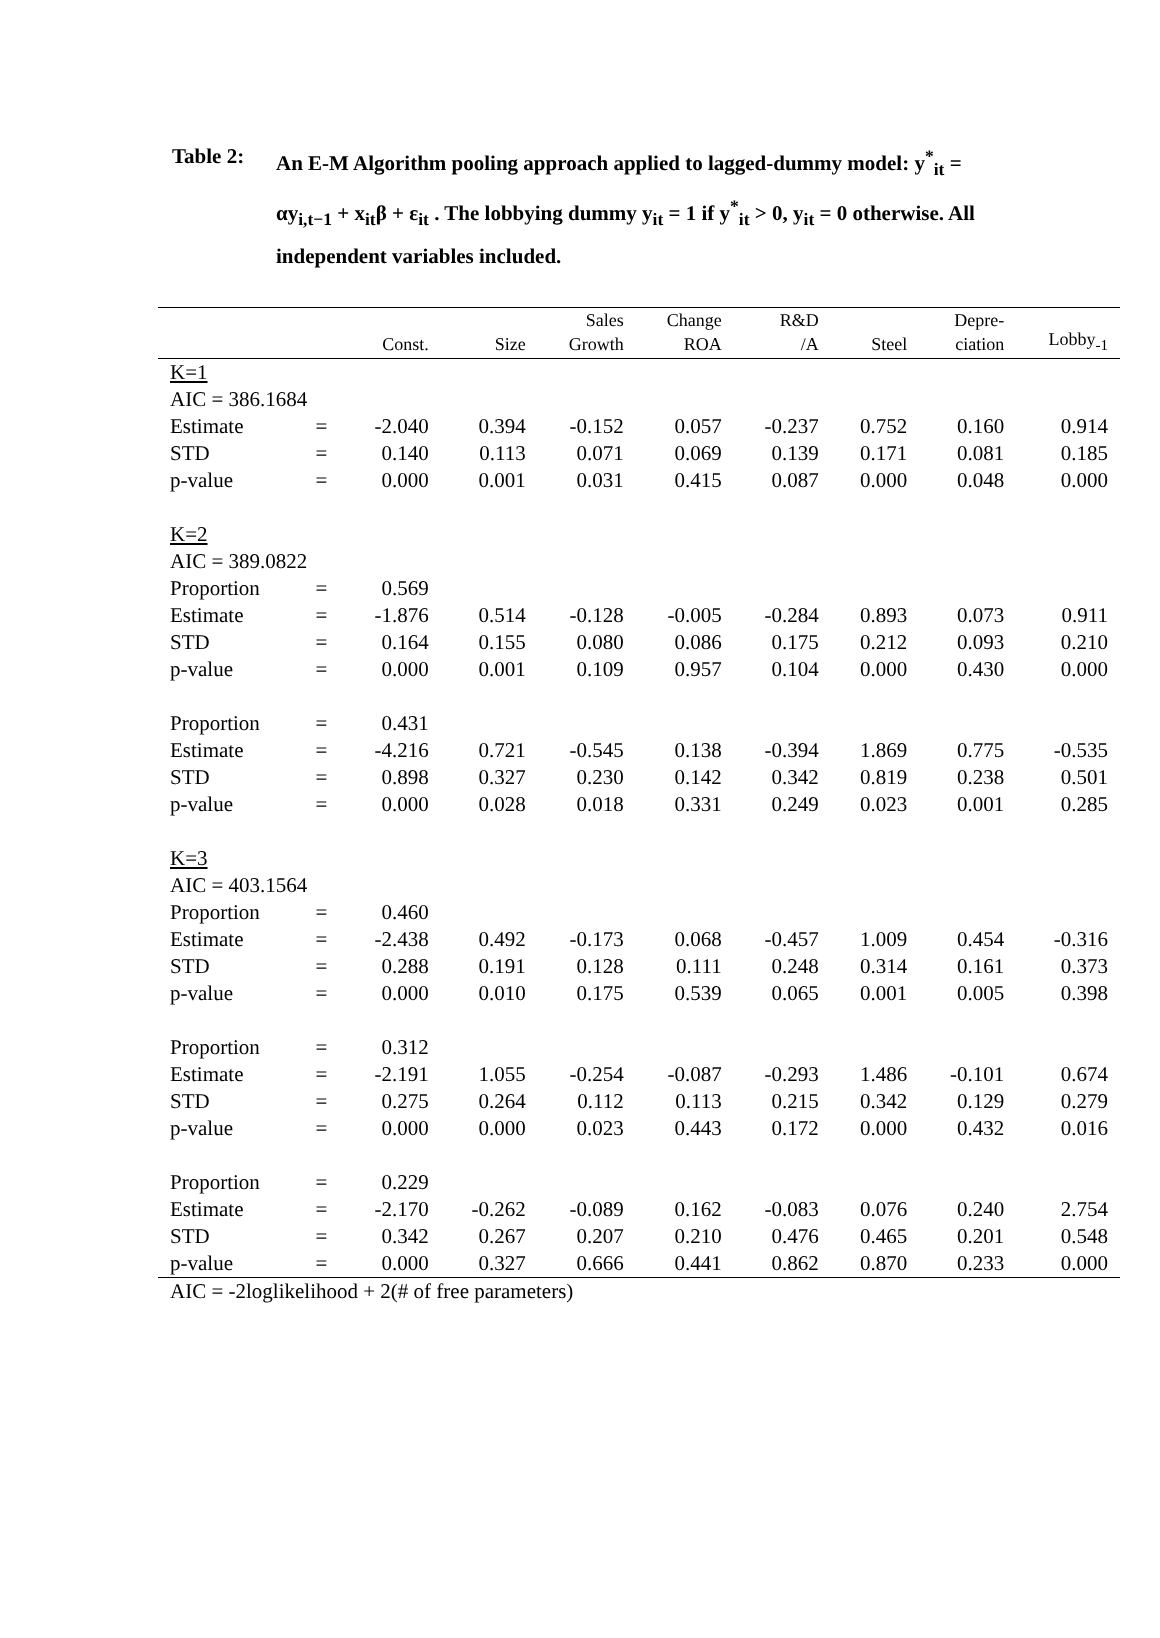Table 2: An E-M Algorithm pooling approach applied to lagged-dummy model: y<sup>*</sup><sub>it</sub> = αy<sub>i,t−1</sub> + x<sub>it</sub>β + ε<sub>it</sub> . The lobbying dummy y<sub>it</sub> = 1 if y<sup>*</sup><sub>it</sub> > 0, y<sub>it</sub> = 0 otherwise. All independent variables included.
| | | Const. | Size | Sales Growth | Change ROA | R&D /A | Steel | Depre- ciation | Lobby<sub>-1</sub> |
| --- | --- | --- | --- | --- | --- | --- | --- | --- | --- |
| K=1 | | | | | | | | | |
| AIC = 386.1684 | | | | | | | | | |
| Estimate | = | -2.040 | 0.394 | -0.152 | 0.057 | -0.237 | 0.752 | 0.160 | 0.914 |
| STD | = | 0.140 | 0.113 | 0.071 | 0.069 | 0.139 | 0.171 | 0.081 | 0.185 |
| p-value | = | 0.000 | 0.001 | 0.031 | 0.415 | 0.087 | 0.000 | 0.048 | 0.000 |
| K=2 | | | | | | | | | |
| AIC = 389.0822 | | | | | | | | | |
| Proportion | = | 0.569 | | | | | | | |
| Estimate | = | -1.876 | 0.514 | -0.128 | -0.005 | -0.284 | 0.893 | 0.073 | 0.911 |
| STD | = | 0.164 | 0.155 | 0.080 | 0.086 | 0.175 | 0.212 | 0.093 | 0.210 |
| p-value | = | 0.000 | 0.001 | 0.109 | 0.957 | 0.104 | 0.000 | 0.430 | 0.000 |
| Proportion | = | 0.431 | | | | | | | |
| Estimate | = | -4.216 | 0.721 | -0.545 | 0.138 | -0.394 | 1.869 | 0.775 | -0.535 |
| STD | = | 0.898 | 0.327 | 0.230 | 0.142 | 0.342 | 0.819 | 0.238 | 0.501 |
| p-value | = | 0.000 | 0.028 | 0.018 | 0.331 | 0.249 | 0.023 | 0.001 | 0.285 |
| K=3 | | | | | | | | | |
| AIC = 403.1564 | | | | | | | | | |
| Proportion | = | 0.460 | | | | | | | |
| Estimate | = | -2.438 | 0.492 | -0.173 | 0.068 | -0.457 | 1.009 | 0.454 | -0.316 |
| STD | = | 0.288 | 0.191 | 0.128 | 0.111 | 0.248 | 0.314 | 0.161 | 0.373 |
| p-value | = | 0.000 | 0.010 | 0.175 | 0.539 | 0.065 | 0.001 | 0.005 | 0.398 |
| Proportion | = | 0.312 | | | | | | | |
| Estimate | = | -2.191 | 1.055 | -0.254 | -0.087 | -0.293 | 1.486 | -0.101 | 0.674 |
| STD | = | 0.275 | 0.264 | 0.112 | 0.113 | 0.215 | 0.342 | 0.129 | 0.279 |
| p-value | = | 0.000 | 0.000 | 0.023 | 0.443 | 0.172 | 0.000 | 0.432 | 0.016 |
| Proportion | = | 0.229 | | | | | | | |
| Estimate | = | -2.170 | -0.262 | -0.089 | 0.162 | -0.083 | 0.076 | 0.240 | 2.754 |
| STD | = | 0.342 | 0.267 | 0.207 | 0.210 | 0.476 | 0.465 | 0.201 | 0.548 |
| p-value | = | 0.000 | 0.327 | 0.666 | 0.441 | 0.862 | 0.870 | 0.233 | 0.000 |
| AIC = -2loglikelihood + 2(# of free parameters) | | | | | | | | | |